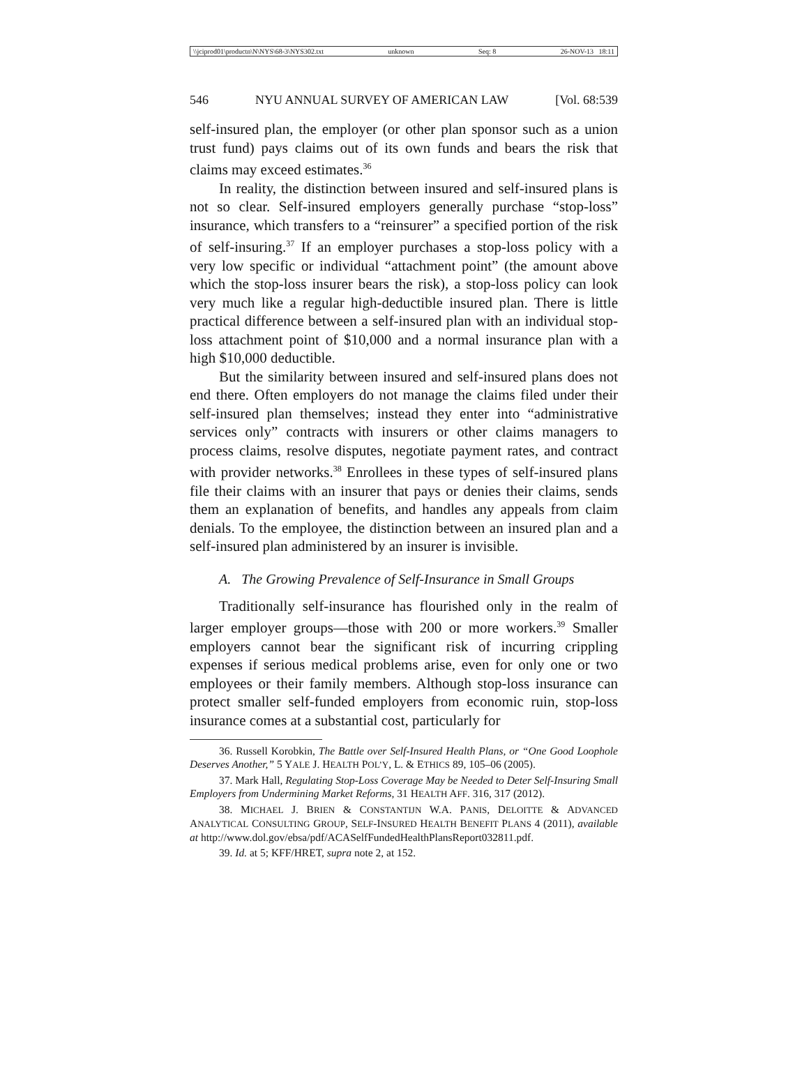\\jciprod01\productn\N\NYS\68-3\NYS302.txt unknown Seq: 8 26-NOV-13 18:11
546 NYU ANNUAL SURVEY OF AMERICAN LAW [Vol. 68:539
self-insured plan, the employer (or other plan sponsor such as a union trust fund) pays claims out of its own funds and bears the risk that claims may exceed estimates.<sup>36</sup>
In reality, the distinction between insured and self-insured plans is not so clear. Self-insured employers generally purchase “stop-loss” insurance, which transfers to a “reinsurer” a specified portion of the risk of self-insuring.<sup>37</sup> If an employer purchases a stop-loss policy with a very low specific or individual “attachment point” (the amount above which the stop-loss insurer bears the risk), a stop-loss policy can look very much like a regular high-deductible insured plan. There is little practical difference between a self-insured plan with an individual stop-loss attachment point of $10,000 and a normal insurance plan with a high $10,000 deductible.
But the similarity between insured and self-insured plans does not end there. Often employers do not manage the claims filed under their self-insured plan themselves; instead they enter into “administrative services only” contracts with insurers or other claims managers to process claims, resolve disputes, negotiate payment rates, and contract with provider networks.<sup>38</sup> Enrollees in these types of self-insured plans file their claims with an insurer that pays or denies their claims, sends them an explanation of benefits, and handles any appeals from claim denials. To the employee, the distinction between an insured plan and a self-insured plan administered by an insurer is invisible.
A. The Growing Prevalence of Self-Insurance in Small Groups
Traditionally self-insurance has flourished only in the realm of larger employer groups—those with 200 or more workers.<sup>39</sup> Smaller employers cannot bear the significant risk of incurring crippling expenses if serious medical problems arise, even for only one or two employees or their family members. Although stop-loss insurance can protect smaller self-funded employers from economic ruin, stop-loss insurance comes at a substantial cost, particularly for
36. Russell Korobkin, The Battle over Self-Insured Health Plans, or “One Good Loophole Deserves Another,” 5 YALE J. HEALTH POL’Y, L. & ETHICS 89, 105–06 (2005).
37. Mark Hall, Regulating Stop-Loss Coverage May be Needed to Deter Self-Insuring Small Employers from Undermining Market Reforms, 31 HEALTH AFF. 316, 317 (2012).
38. MICHAEL J. BRIEN & CONSTANTIJN W.A. PANIS, DELOITTE & ADVANCED ANALYTICAL CONSULTING GROUP, SELF-INSURED HEALTH BENEFIT PLANS 4 (2011), available at http://www.dol.gov/ebsa/pdf/ACASelfFundedHealthPlansReport032811.pdf.
39. Id. at 5; KFF/HRET, supra note 2, at 152.